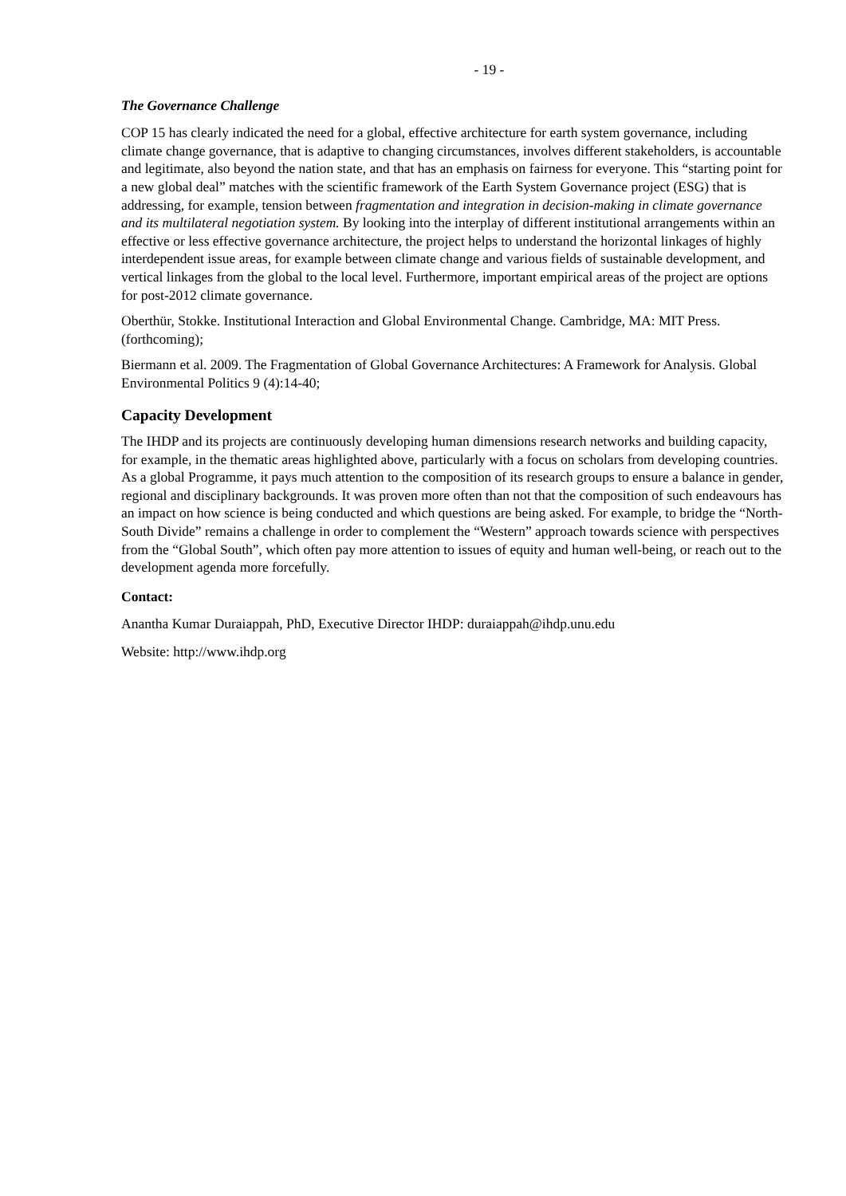- 19 -
The Governance Challenge
COP 15 has clearly indicated the need for a global, effective architecture for earth system governance, including climate change governance, that is adaptive to changing circumstances, involves different stakeholders, is accountable and legitimate, also beyond the nation state, and that has an emphasis on fairness for everyone. This “starting point for a new global deal” matches with the scientific framework of the Earth System Governance project (ESG) that is addressing, for example, tension between fragmentation and integration in decision-making in climate governance and its multilateral negotiation system. By looking into the interplay of different institutional arrangements within an effective or less effective governance architecture, the project helps to understand the horizontal linkages of highly interdependent issue areas, for example between climate change and various fields of sustainable development, and vertical linkages from the global to the local level. Furthermore, important empirical areas of the project are options for post-2012 climate governance.
Oberthür, Stokke. Institutional Interaction and Global Environmental Change. Cambridge, MA: MIT Press. (forthcoming);
Biermann et al. 2009. The Fragmentation of Global Governance Architectures: A Framework for Analysis. Global Environmental Politics 9 (4):14-40;
Capacity Development
The IHDP and its projects are continuously developing human dimensions research networks and building capacity, for example, in the thematic areas highlighted above, particularly with a focus on scholars from developing countries. As a global Programme, it pays much attention to the composition of its research groups to ensure a balance in gender, regional and disciplinary backgrounds. It was proven more often than not that the composition of such endeavours has an impact on how science is being conducted and which questions are being asked. For example, to bridge the “North-South Divide” remains a challenge in order to complement the “Western” approach towards science with perspectives from the “Global South”, which often pay more attention to issues of equity and human well-being, or reach out to the development agenda more forcefully.
Contact:
Anantha Kumar Duraiappah, PhD, Executive Director IHDP: duraiappah@ihdp.unu.edu
Website: http://www.ihdp.org